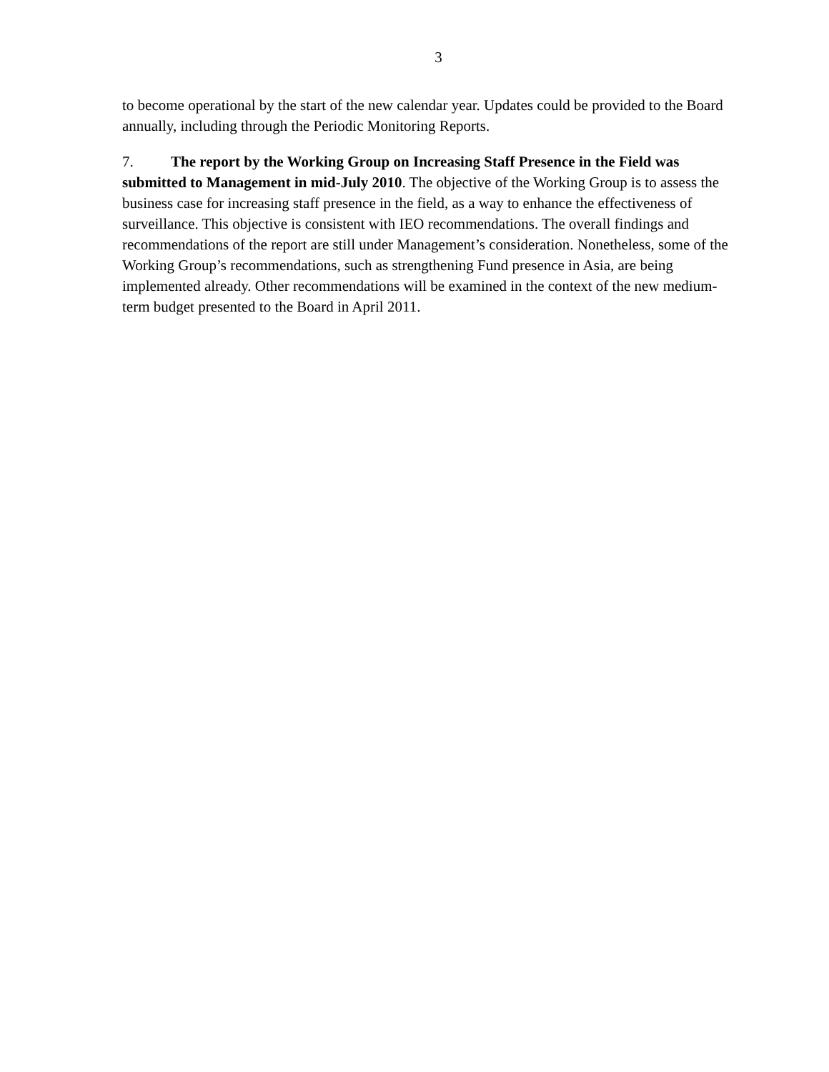3
to become operational by the start of the new calendar year. Updates could be provided to the Board annually, including through the Periodic Monitoring Reports.
7. The report by the Working Group on Increasing Staff Presence in the Field was submitted to Management in mid-July 2010. The objective of the Working Group is to assess the business case for increasing staff presence in the field, as a way to enhance the effectiveness of surveillance. This objective is consistent with IEO recommendations. The overall findings and recommendations of the report are still under Management’s consideration. Nonetheless, some of the Working Group’s recommendations, such as strengthening Fund presence in Asia, are being implemented already. Other recommendations will be examined in the context of the new medium-term budget presented to the Board in April 2011.